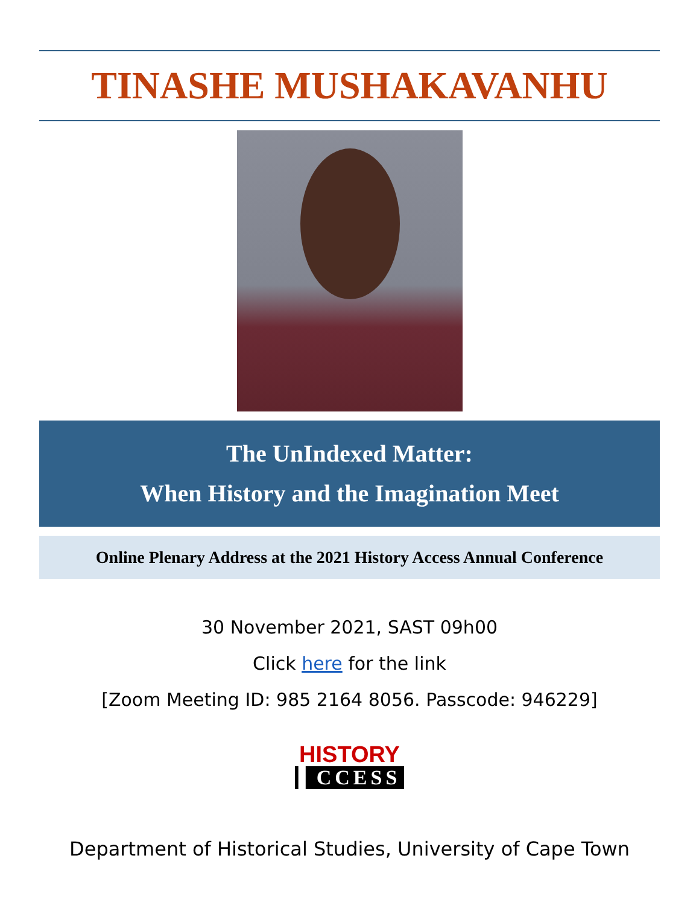TINASHE MUSHAKAVANHU
The UnIndexed Matter:
When History and the Imagination Meet
Online Plenary Address at the 2021 History Access Annual Conference
30 November 2021, SAST 09h00
Click here for the link
[Zoom Meeting ID: 985 2164 8056. Passcode: 946229]
HISTORY
▌CCESS
Department of Historical Studies, University of Cape Town